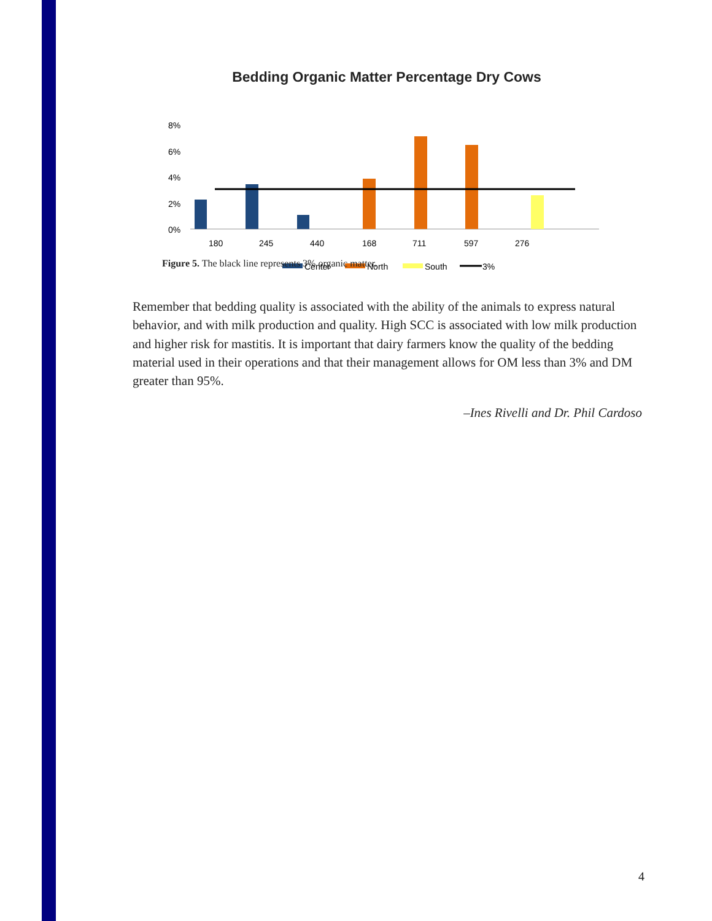Bedding Organic Matter Percentage Dry Cows
8%
6%
4%
2%
0%
180
245
440
168
711
597
276
Center
North
South
3%
Figure 5. The black line represents 3% organic matter.
Remember that bedding quality is associated with the ability of the animals to express natural behavior, and with milk production and quality. High SCC is associated with low milk production and higher risk for mastitis. It is important that dairy farmers know the quality of the bedding material used in their operations and that their management allows for OM less than 3% and DM greater than 95%.
–Ines Rivelli and Dr. Phil Cardoso
4